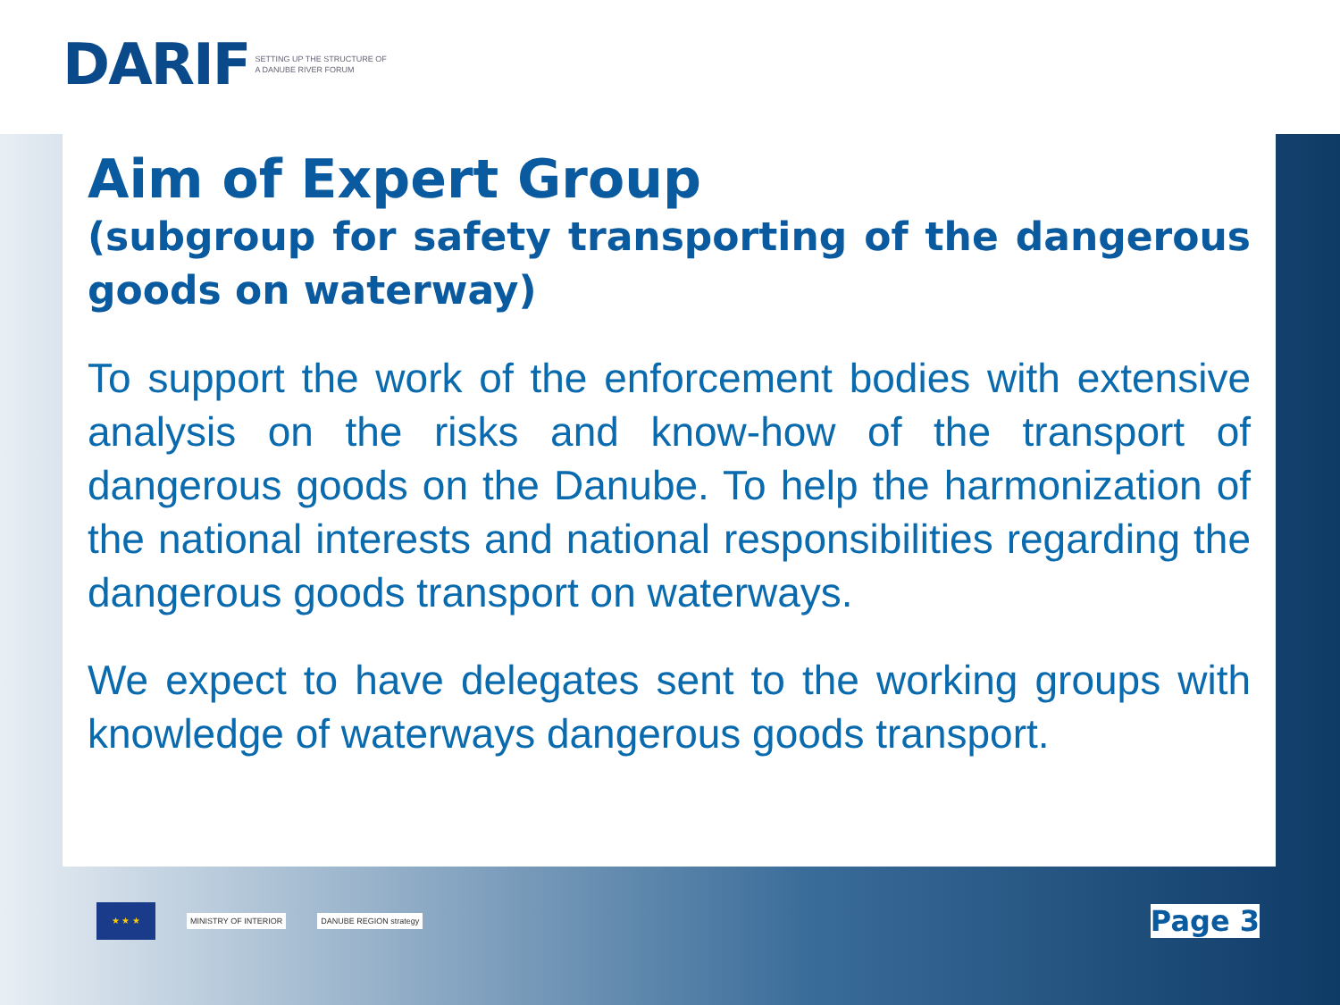DARIF SETTING UP THE STRUCTURE OF
A DANUBE RIVER FORUM
Aim of Expert Group
(subgroup for safety transporting of the dangerous goods on waterway)
To support the work of the enforcement bodies with extensive analysis on the risks and know-how of the transport of dangerous goods on the Danube. To help the harmonization of the national interests and national responsibilities regarding the dangerous goods transport on waterways.
We expect to have delegates sent to the working groups with knowledge of waterways dangerous goods transport.
★ ★ ★
MINISTRY OF INTERIOR DANUBE REGION strategy
Page 3